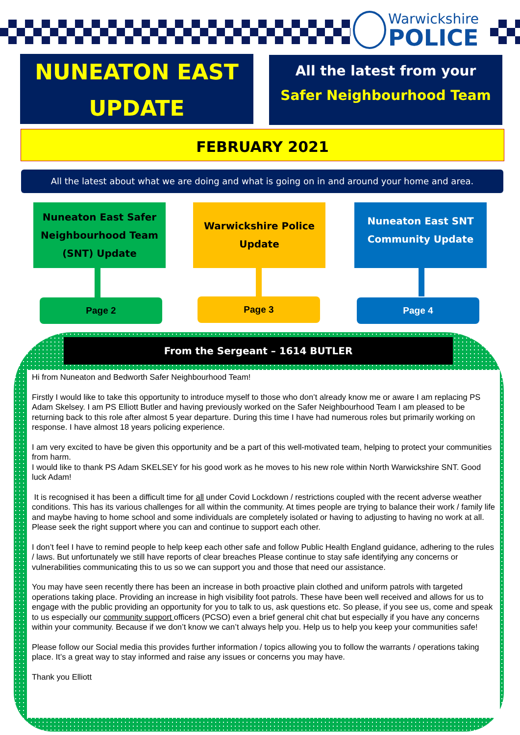Warwickshire
POLICE
NUNEATON EAST
UPDATE
All the latest from your
Safer Neighbourhood Team
FEBRUARY 2021
All the latest about what we are doing and what is going on in and around your home and area.
Nuneaton East Safer
Neighbourhood Team
(SNT) Update
Warwickshire Police
Update
Nuneaton East SNT
Community Update
Page 2 Page 3 Page 4
From the Sergeant – 1614 BUTLER
Hi from Nuneaton and Bedworth Safer Neighbourhood Team!
Firstly I would like to take this opportunity to introduce myself to those who don’t already know me or aware I am replacing PS Adam Skelsey. I am PS Elliott Butler and having previously worked on the Safer Neighbourhood Team I am pleased to be returning back to this role after almost 5 year departure. During this time I have had numerous roles but primarily working on response. I have almost 18 years policing experience.
I am very excited to have be given this opportunity and be a part of this well-motivated team, helping to protect your communities from harm.
I would like to thank PS Adam SKELSEY for his good work as he moves to his new role within North Warwickshire SNT. Good luck Adam!
It is recognised it has been a difficult time for all under Covid Lockdown / restrictions coupled with the recent adverse weather conditions. This has its various challenges for all within the community. At times people are trying to balance their work / family life and maybe having to home school and some individuals are completely isolated or having to adjusting to having no work at all. Please seek the right support where you can and continue to support each other.
I don’t feel I have to remind people to help keep each other safe and follow Public Health England guidance, adhering to the rules / laws. But unfortunately we still have reports of clear breaches Please continue to stay safe identifying any concerns or vulnerabilities communicating this to us so we can support you and those that need our assistance.
You may have seen recently there has been an increase in both proactive plain clothed and uniform patrols with targeted operations taking place. Providing an increase in high visibility foot patrols. These have been well received and allows for us to engage with the public providing an opportunity for you to talk to us, ask questions etc. So please, if you see us, come and speak to us especially our community support officers (PCSO) even a brief general chit chat but especially if you have any concerns within your community. Because if we don’t know we can’t always help you. Help us to help you keep your communities safe!
Please follow our Social media this provides further information / topics allowing you to follow the warrants / operations taking place. It’s a great way to stay informed and raise any issues or concerns you may have.
Thank you Elliott